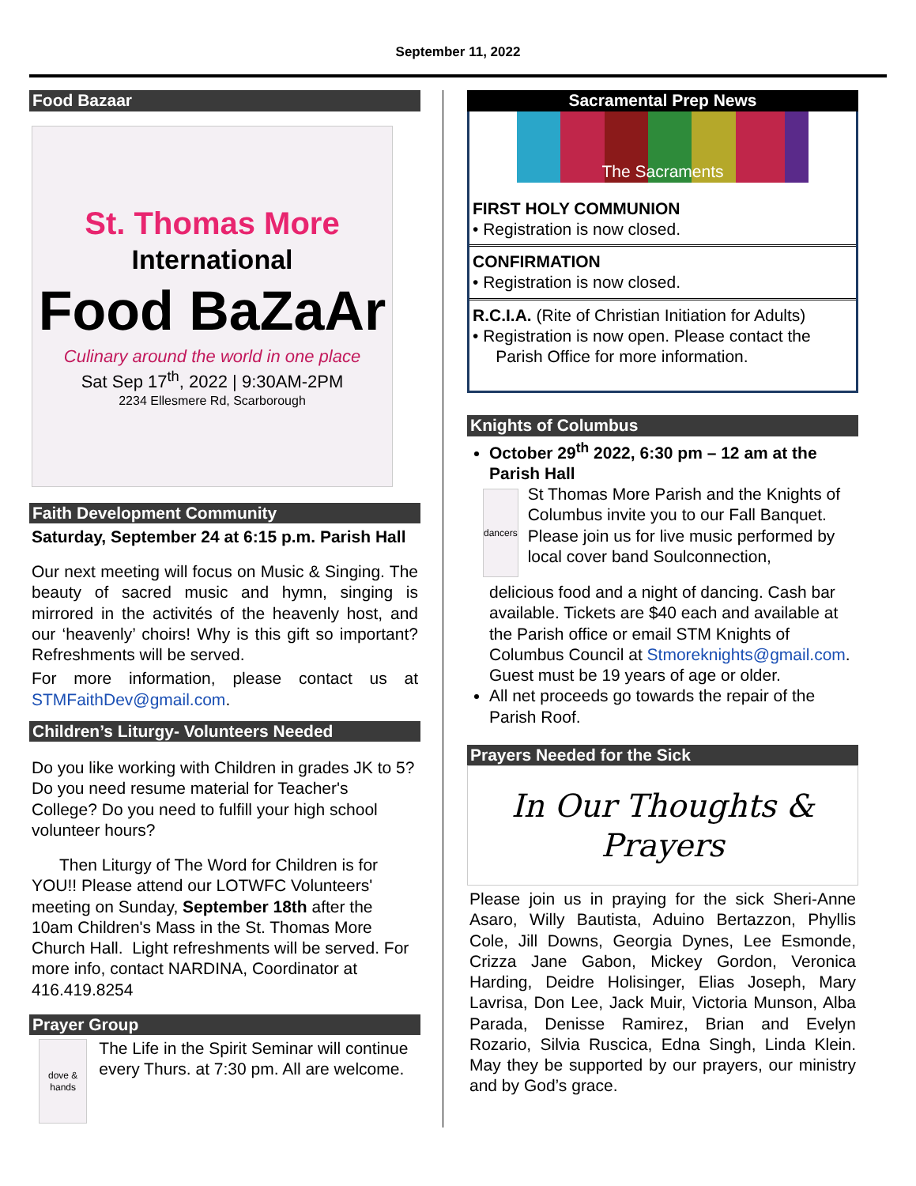September 11, 2022
Food Bazaar
St. Thomas More
International
Food BaZaAr
Culinary around the world in one place
Sat Sep 17<sup>th</sup>, 2022 | 9:30AM-2PM
2234 Ellesmere Rd, Scarborough
Faith Development Community
Saturday, September 24 at 6:15 p.m. Parish Hall
Our next meeting will focus on Music & Singing. The beauty of sacred music and hymn, singing is mirrored in the activités of the heavenly host, and our ‘heavenly’ choirs! Why is this gift so important? Refreshments will be served.
For more information, please contact us at STMFaithDev@gmail.com.
Children’s Liturgy- Volunteers Needed
Do you like working with Children in grades JK to 5? Do you need resume material for Teacher's College? Do you need to fulfill your high school volunteer hours?
Then Liturgy of The Word for Children is for YOU!! Please attend our LOTWFC Volunteers' meeting on Sunday, September 18th after the 10am Children's Mass in the St. Thomas More Church Hall. Light refreshments will be served. For more info, contact NARDINA, Coordinator at 416.419.8254
Prayer Group
dove & hands
The Life in the Spirit Seminar will continue every Thurs. at 7:30 pm. All are welcome.
Sacramental Prep News
The Sacraments
FIRST HOLY COMMUNION
• Registration is now closed.
CONFIRMATION
• Registration is now closed.
R.C.I.A. (Rite of Christian Initiation for Adults)
• Registration is now open. Please contact the
Parish Office for more information.
Knights of Columbus
October 29<sup>th</sup> 2022, 6:30 pm – 12 am at the Parish Hall
dancers
St Thomas More Parish and the Knights of Columbus invite you to our Fall Banquet. Please join us for live music performed by local cover band Soulconnection,
delicious food and a night of dancing. Cash bar available. Tickets are $40 each and available at the Parish office or email STM Knights of Columbus Council at Stmoreknights@gmail.com. Guest must be 19 years of age or older.
All net proceeds go towards the repair of the Parish Roof.
Prayers Needed for the Sick
In Our Thoughts & Prayers
Please join us in praying for the sick Sheri-Anne Asaro, Willy Bautista, Aduino Bertazzon, Phyllis Cole, Jill Downs, Georgia Dynes, Lee Esmonde, Crizza Jane Gabon, Mickey Gordon, Veronica Harding, Deidre Holisinger, Elias Joseph, Mary Lavrisa, Don Lee, Jack Muir, Victoria Munson, Alba Parada, Denisse Ramirez, Brian and Evelyn Rozario, Silvia Ruscica, Edna Singh, Linda Klein. May they be supported by our prayers, our ministry and by God’s grace.